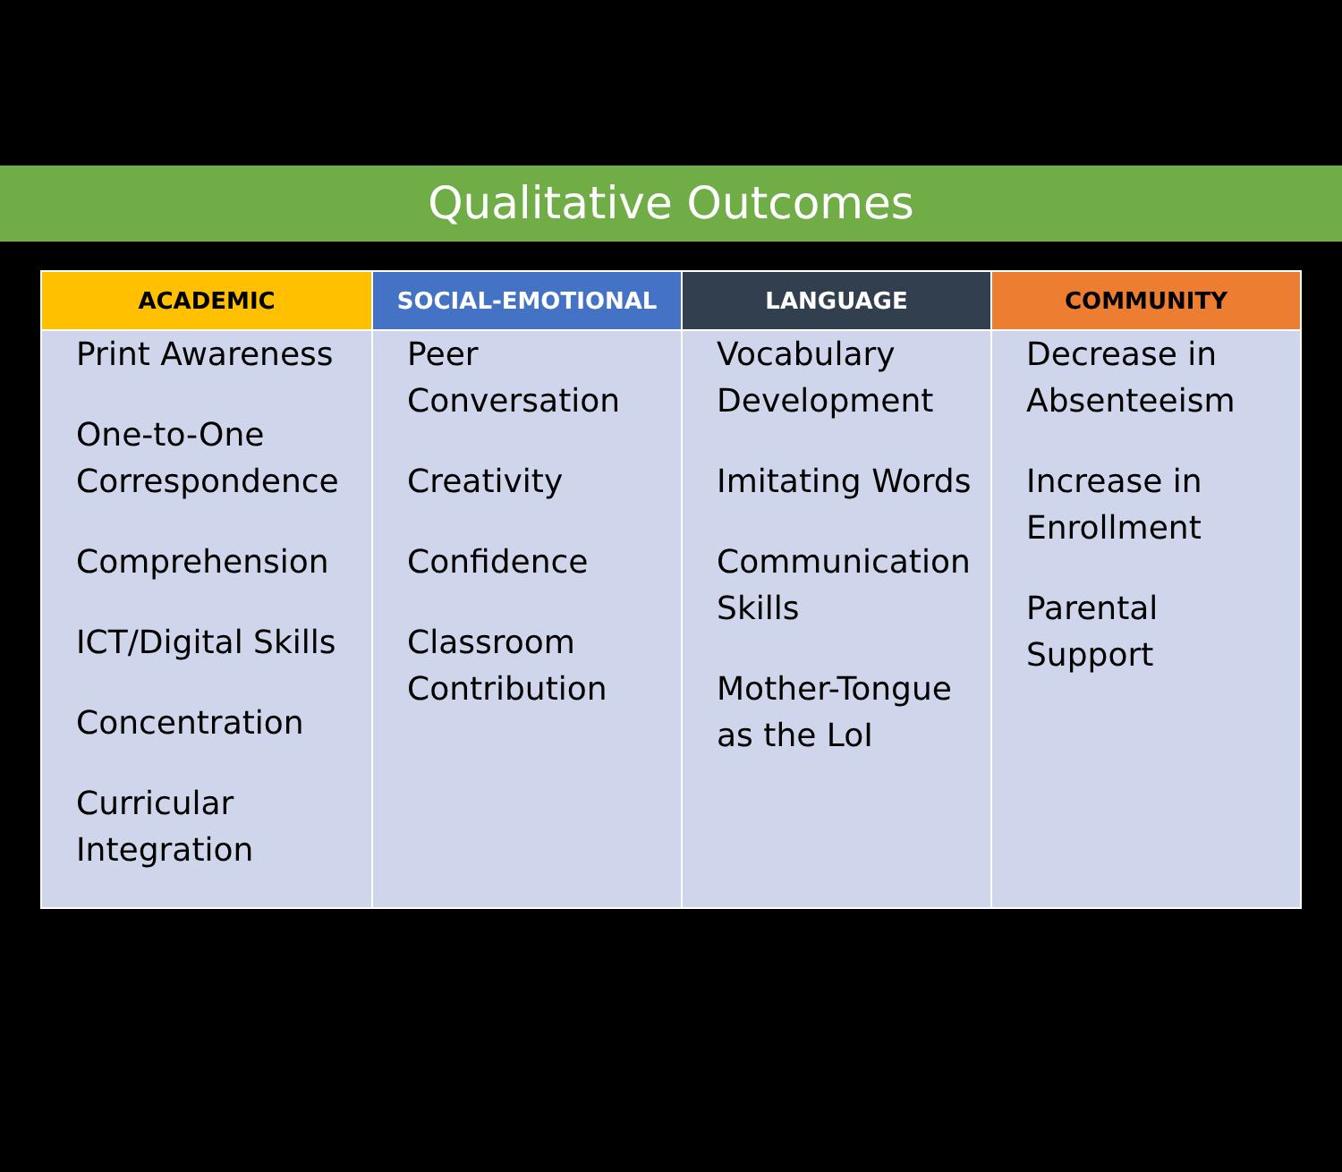Qualitative Outcomes
| ACADEMIC | SOCIAL-EMOTIONAL | LANGUAGE | COMMUNITY |
| --- | --- | --- | --- |
| Print Awareness One-to-One Correspondence Comprehension ICT/Digital Skills Concentration Curricular Integration | Peer Conversation Creativity Confidence Classroom Contribution | Vocabulary Development Imitating Words Communication Skills Mother-Tongue as the LoI | Decrease in Absenteeism Increase in Enrollment Parental Support |